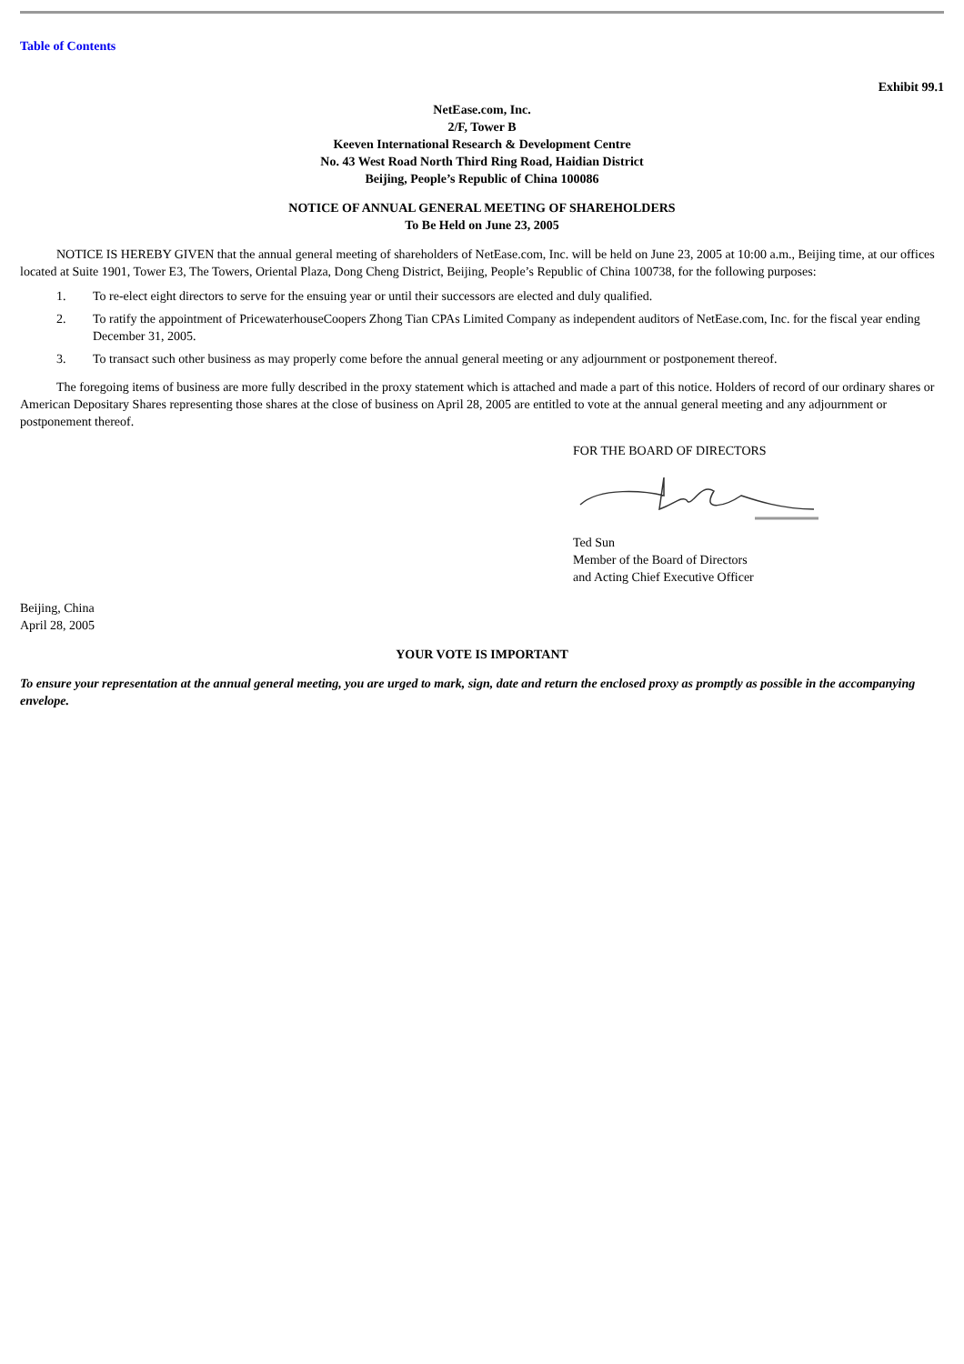Table of Contents
Exhibit 99.1
NetEase.com, Inc.
2/F, Tower B
Keeven International Research & Development Centre
No. 43 West Road North Third Ring Road, Haidian District
Beijing, People’s Republic of China 100086
NOTICE OF ANNUAL GENERAL MEETING OF SHAREHOLDERS
To Be Held on June 23, 2005
NOTICE IS HEREBY GIVEN that the annual general meeting of shareholders of NetEase.com, Inc. will be held on June 23, 2005 at 10:00 a.m., Beijing time, at our offices located at Suite 1901, Tower E3, The Towers, Oriental Plaza, Dong Cheng District, Beijing, People’s Republic of China 100738, for the following purposes:
1. To re-elect eight directors to serve for the ensuing year or until their successors are elected and duly qualified.
2. To ratify the appointment of PricewaterhouseCoopers Zhong Tian CPAs Limited Company as independent auditors of NetEase.com, Inc. for the fiscal year ending December 31, 2005.
3. To transact such other business as may properly come before the annual general meeting or any adjournment or postponement thereof.
The foregoing items of business are more fully described in the proxy statement which is attached and made a part of this notice. Holders of record of our ordinary shares or American Depositary Shares representing those shares at the close of business on April 28, 2005 are entitled to vote at the annual general meeting and any adjournment or postponement thereof.
FOR THE BOARD OF DIRECTORS
Ted Sun
Member of the Board of Directors
and Acting Chief Executive Officer
Beijing, China
April 28, 2005
YOUR VOTE IS IMPORTANT
To ensure your representation at the annual general meeting, you are urged to mark, sign, date and return the enclosed proxy as promptly as possible in the accompanying envelope.